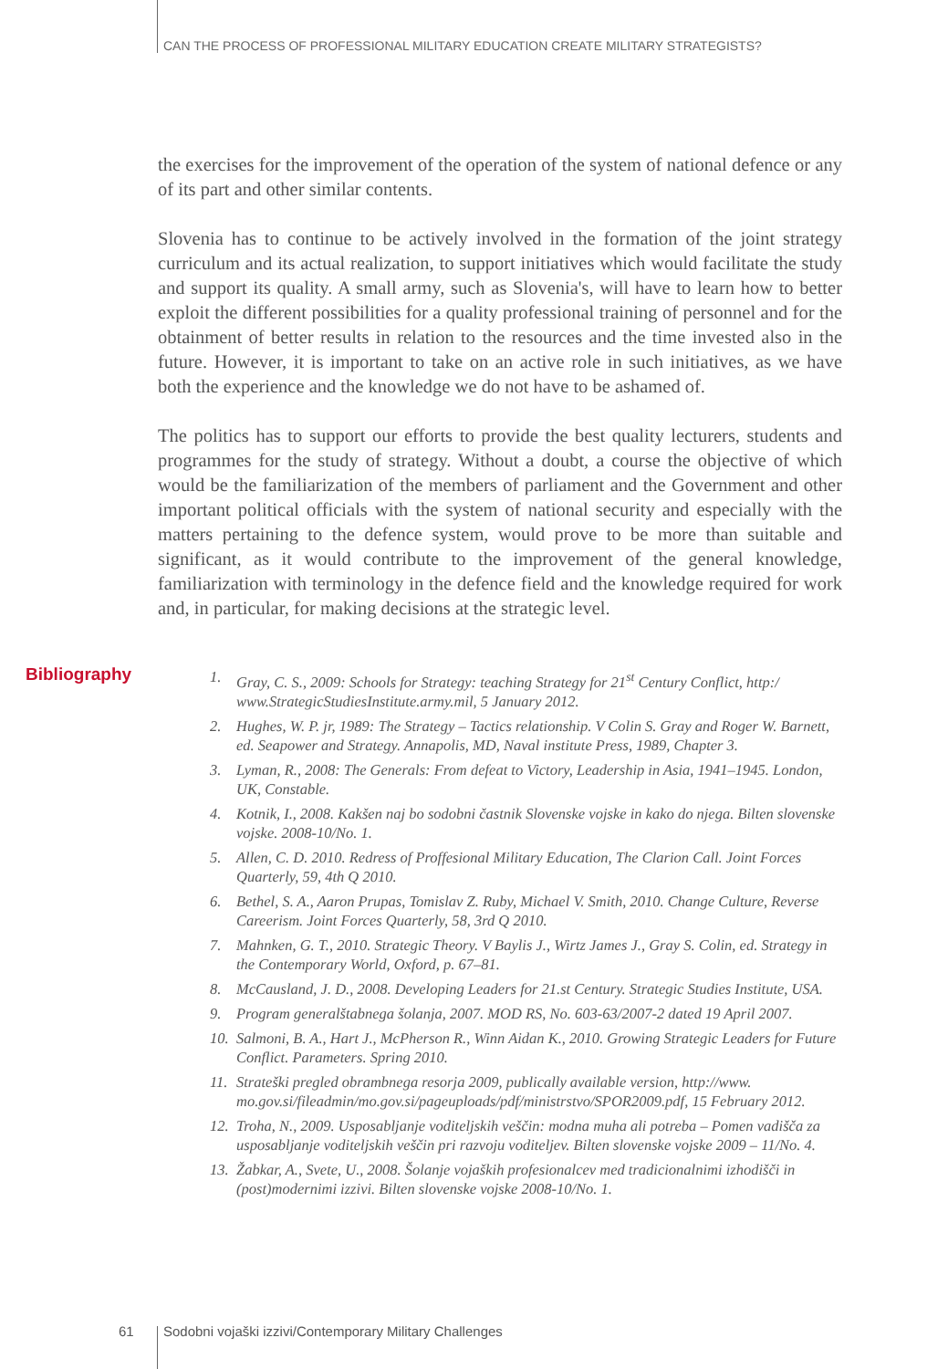CAN THE PROCESS OF PROFESSIONAL MILITARY EDUCATION CREATE MILITARY STRATEGISTS?
the exercises for the improvement of the operation of the system of national defence or any of its part and other similar contents.
Slovenia has to continue to be actively involved in the formation of the joint strategy curriculum and its actual realization, to support initiatives which would facilitate the study and support its quality. A small army, such as Slovenia's, will have to learn how to better exploit the different possibilities for a quality professional training of personnel and for the obtainment of better results in relation to the resources and the time invested also in the future. However, it is important to take on an active role in such initiatives, as we have both the experience and the knowledge we do not have to be ashamed of.
The politics has to support our efforts to provide the best quality lecturers, students and programmes for the study of strategy. Without a doubt, a course the objective of which would be the familiarization of the members of parliament and the Government and other important political officials with the system of national security and especially with the matters pertaining to the defence system, would prove to be more than suitable and significant, as it would contribute to the improvement of the general knowledge, familiarization with terminology in the defence field and the knowledge required for work and, in particular, for making decisions at the strategic level.
Bibliography
1. Gray, C. S., 2009: Schools for Strategy: teaching Strategy for 21<sup>st</sup> Century Conflict, http:/ www.StrategicStudiesInstitute.army.mil, 5 January 2012.
2. Hughes, W. P. jr, 1989: The Strategy – Tactics relationship. V Colin S. Gray and Roger W. Barnett, ed. Seapower and Strategy. Annapolis, MD, Naval institute Press, 1989, Chapter 3.
3. Lyman, R., 2008: The Generals: From defeat to Victory, Leadership in Asia, 1941–1945. London, UK, Constable.
4. Kotnik, I., 2008. Kakšen naj bo sodobni častnik Slovenske vojske in kako do njega. Bilten slovenske vojske. 2008-10/No. 1.
5. Allen, C. D. 2010. Redress of Proffesional Military Education, The Clarion Call. Joint Forces Quarterly, 59, 4th Q 2010.
6. Bethel, S. A., Aaron Prupas, Tomislav Z. Ruby, Michael V. Smith, 2010. Change Culture, Reverse Careerism. Joint Forces Quarterly, 58, 3rd Q 2010.
7. Mahnken, G. T., 2010. Strategic Theory. V Baylis J., Wirtz James J., Gray S. Colin, ed. Strategy in the Contemporary World, Oxford, p. 67–81.
8. McCausland, J. D., 2008. Developing Leaders for 21.st Century. Strategic Studies Institute, USA.
9. Program generalštabnega šolanja, 2007. MOD RS, No. 603-63/2007-2 dated 19 April 2007.
10. Salmoni, B. A., Hart J., McPherson R., Winn Aidan K., 2010. Growing Strategic Leaders for Future Conflict. Parameters. Spring 2010.
11. Strateški pregled obrambnega resorja 2009, publically available version, http://www. mo.gov.si/fileadmin/mo.gov.si/pageuploads/pdf/ministrstvo/SPOR2009.pdf, 15 February 2012.
12. Troha, N., 2009. Usposabljanje voditeljskih veščin: modna muha ali potreba – Pomen vadišča za usposabljanje voditeljskih veščin pri razvoju voditeljev. Bilten slovenske vojske 2009 – 11/No. 4.
13. Žabkar, A., Svete, U., 2008. Šolanje vojaških profesionalcev med tradicionalnimi izhodišči in (post)modernimi izzivi. Bilten slovenske vojske 2008-10/No. 1.
61
Sodobni vojaški izzivi/Contemporary Military Challenges